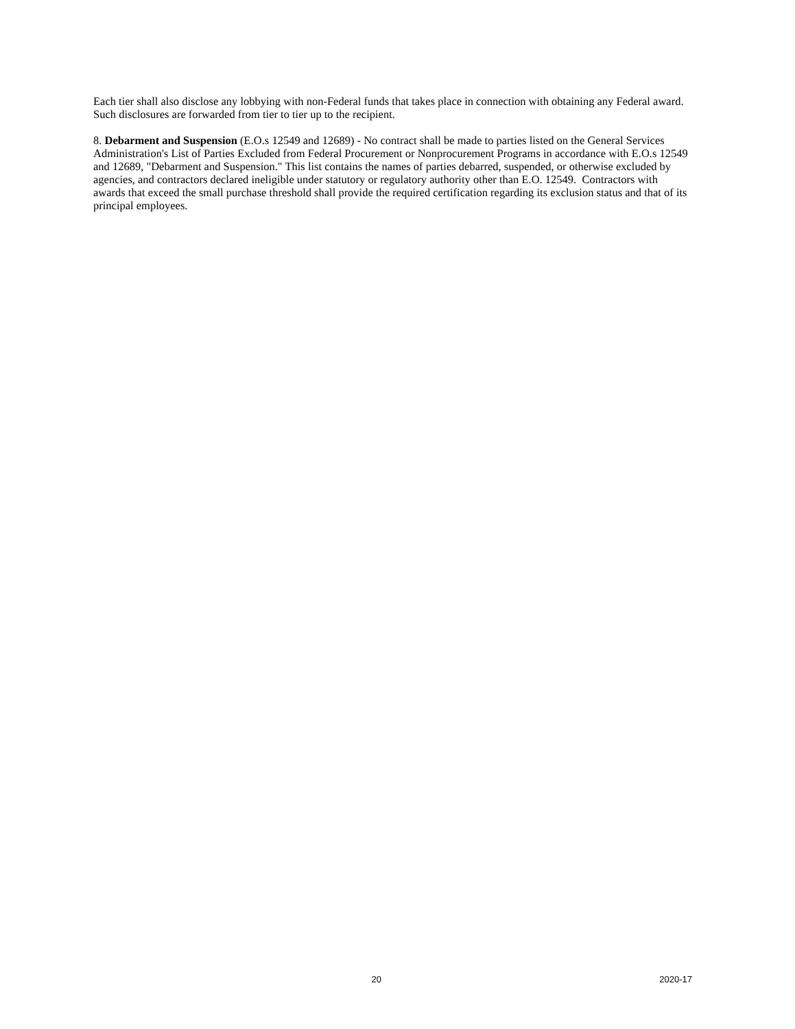Each tier shall also disclose any lobbying with non-Federal funds that takes place in connection with obtaining any Federal award. Such disclosures are forwarded from tier to tier up to the recipient.
8. Debarment and Suspension (E.O.s 12549 and 12689) - No contract shall be made to parties listed on the General Services Administration's List of Parties Excluded from Federal Procurement or Nonprocurement Programs in accordance with E.O.s 12549 and 12689, "Debarment and Suspension." This list contains the names of parties debarred, suspended, or otherwise excluded by agencies, and contractors declared ineligible under statutory or regulatory authority other than E.O. 12549. Contractors with awards that exceed the small purchase threshold shall provide the required certification regarding its exclusion status and that of its principal employees.
20 2020-17